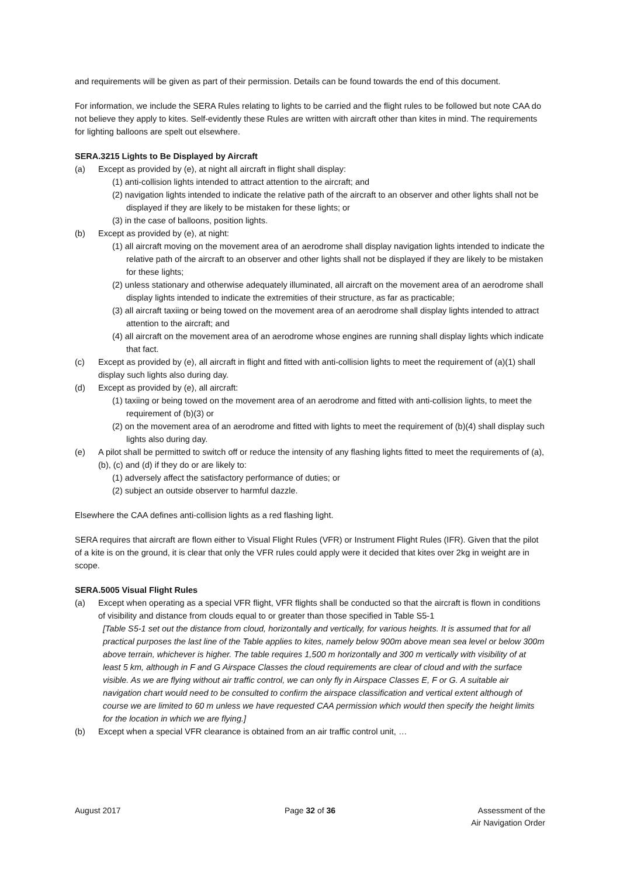and requirements will be given as part of their permission. Details can be found towards the end of this document.
For information, we include the SERA Rules relating to lights to be carried and the flight rules to be followed but note CAA do not believe they apply to kites. Self-evidently these Rules are written with aircraft other than kites in mind. The requirements for lighting balloons are spelt out elsewhere.
SERA.3215 Lights to Be Displayed by Aircraft
(a) Except as provided by (e), at night all aircraft in flight shall display:
(1) anti-collision lights intended to attract attention to the aircraft; and
(2) navigation lights intended to indicate the relative path of the aircraft to an observer and other lights shall not be displayed if they are likely to be mistaken for these lights; or
(3) in the case of balloons, position lights.
(b) Except as provided by (e), at night:
(1) all aircraft moving on the movement area of an aerodrome shall display navigation lights intended to indicate the relative path of the aircraft to an observer and other lights shall not be displayed if they are likely to be mistaken for these lights;
(2) unless stationary and otherwise adequately illuminated, all aircraft on the movement area of an aerodrome shall display lights intended to indicate the extremities of their structure, as far as practicable;
(3) all aircraft taxiing or being towed on the movement area of an aerodrome shall display lights intended to attract attention to the aircraft; and
(4) all aircraft on the movement area of an aerodrome whose engines are running shall display lights which indicate that fact.
(c) Except as provided by (e), all aircraft in flight and fitted with anti-collision lights to meet the requirement of (a)(1) shall display such lights also during day.
(d) Except as provided by (e), all aircraft:
(1) taxiing or being towed on the movement area of an aerodrome and fitted with anti-collision lights, to meet the requirement of (b)(3) or
(2) on the movement area of an aerodrome and fitted with lights to meet the requirement of (b)(4) shall display such lights also during day.
(e) A pilot shall be permitted to switch off or reduce the intensity of any flashing lights fitted to meet the requirements of (a), (b), (c) and (d) if they do or are likely to:
(1) adversely affect the satisfactory performance of duties; or
(2) subject an outside observer to harmful dazzle.
Elsewhere the CAA defines anti-collision lights as a red flashing light.
SERA requires that aircraft are flown either to Visual Flight Rules (VFR) or Instrument Flight Rules (IFR). Given that the pilot of a kite is on the ground, it is clear that only the VFR rules could apply were it decided that kites over 2kg in weight are in scope.
SERA.5005 Visual Flight Rules
(a) Except when operating as a special VFR flight, VFR flights shall be conducted so that the aircraft is flown in conditions of visibility and distance from clouds equal to or greater than those specified in Table S5-1
[Table S5-1 set out the distance from cloud, horizontally and vertically, for various heights. It is assumed that for all practical purposes the last line of the Table applies to kites, namely below 900m above mean sea level or below 300m above terrain, whichever is higher. The table requires 1,500 m horizontally and 300 m vertically with visibility of at least 5 km, although in F and G Airspace Classes the cloud requirements are clear of cloud and with the surface visible. As we are flying without air traffic control, we can only fly in Airspace Classes E, F or G. A suitable air navigation chart would need to be consulted to confirm the airspace classification and vertical extent although of course we are limited to 60 m unless we have requested CAA permission which would then specify the height limits for the location in which we are flying.]
(b) Except when a special VFR clearance is obtained from an air traffic control unit, …
August 2017 Page 32 of 36 Assessment of the
Air Navigation Order